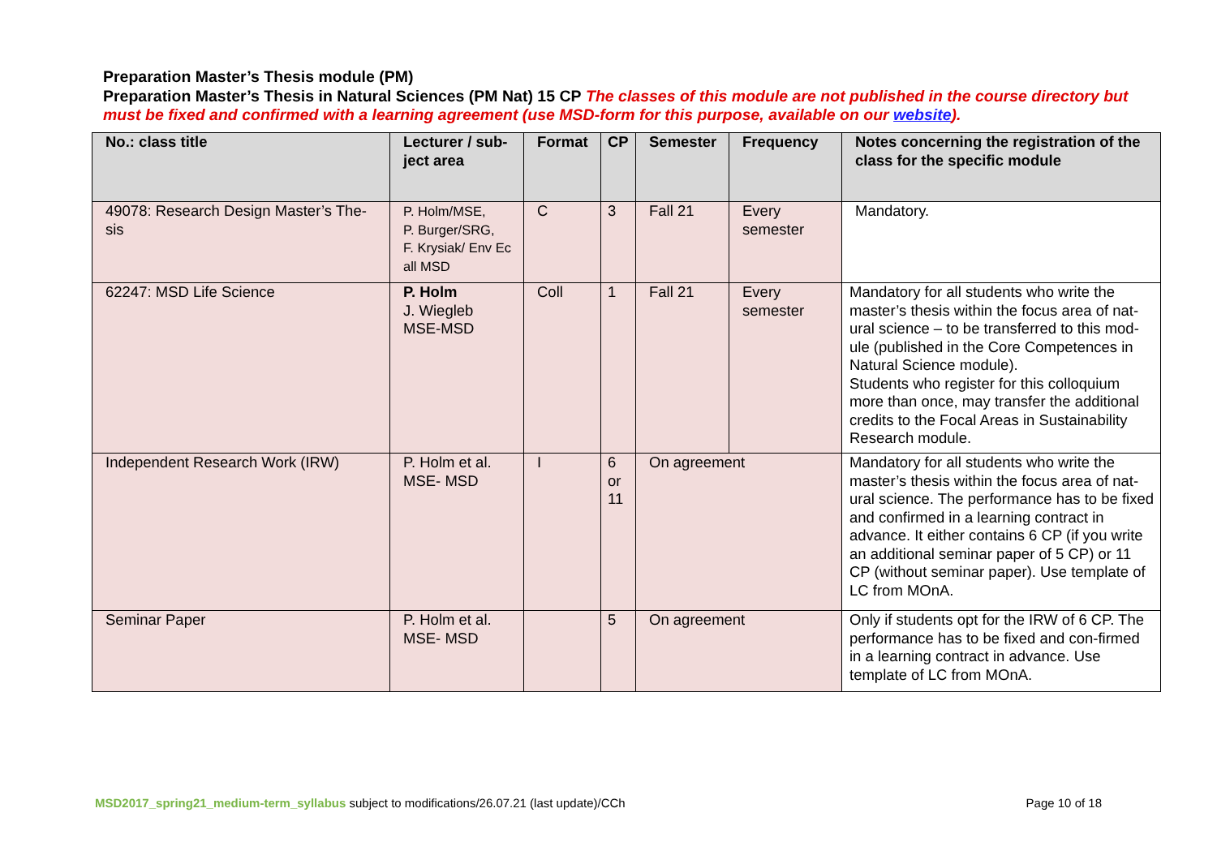Preparation Master’s Thesis module (PM)
Preparation Master’s Thesis in Natural Sciences (PM Nat) 15 CP The classes of this module are not published in the course directory but must be fixed and confirmed with a learning agreement (use MSD-form for this purpose, available on our website).
| No.: class title | Lecturer / sub-ject area | Format | CP | Semester | Frequency | Notes concerning the registration of the class for the specific module |
| --- | --- | --- | --- | --- | --- | --- |
| 49078: Research Design Master’s The-sis | P. Holm/MSE, P. Burger/SRG, F. Krysiak/ Env Ec all MSD | C | 3 | Fall 21 | Every semester | Mandatory. |
| 62247: MSD Life Science | P. Holm J. Wiegleb MSE-MSD | Coll | 1 | Fall 21 | Every semester | Mandatory for all students who write the master’s thesis within the focus area of nat-ural science – to be transferred to this mod-ule (published in the Core Competences in Natural Science module). Students who register for this colloquium more than once, may transfer the additional credits to the Focal Areas in Sustainability Research module. |
| Independent Research Work (IRW) | P. Holm et al. MSE- MSD | I | 6 or 11 | On agreement | | Mandatory for all students who write the master’s thesis within the focus area of nat-ural science. The performance has to be fixed and confirmed in a learning contract in advance. It either contains 6 CP (if you write an additional seminar paper of 5 CP) or 11 CP (without seminar paper). Use template of LC from MOnA. |
| Seminar Paper | P. Holm et al. MSE- MSD | | 5 | On agreement | | Only if students opt for the IRW of 6 CP. The performance has to be fixed and con-firmed in a learning contract in advance. Use template of LC from MOnA. |
MSD2017_spring21_medium-term_syllabus subject to modifications/26.07.21 (last update)/CCh Page 10 of 18